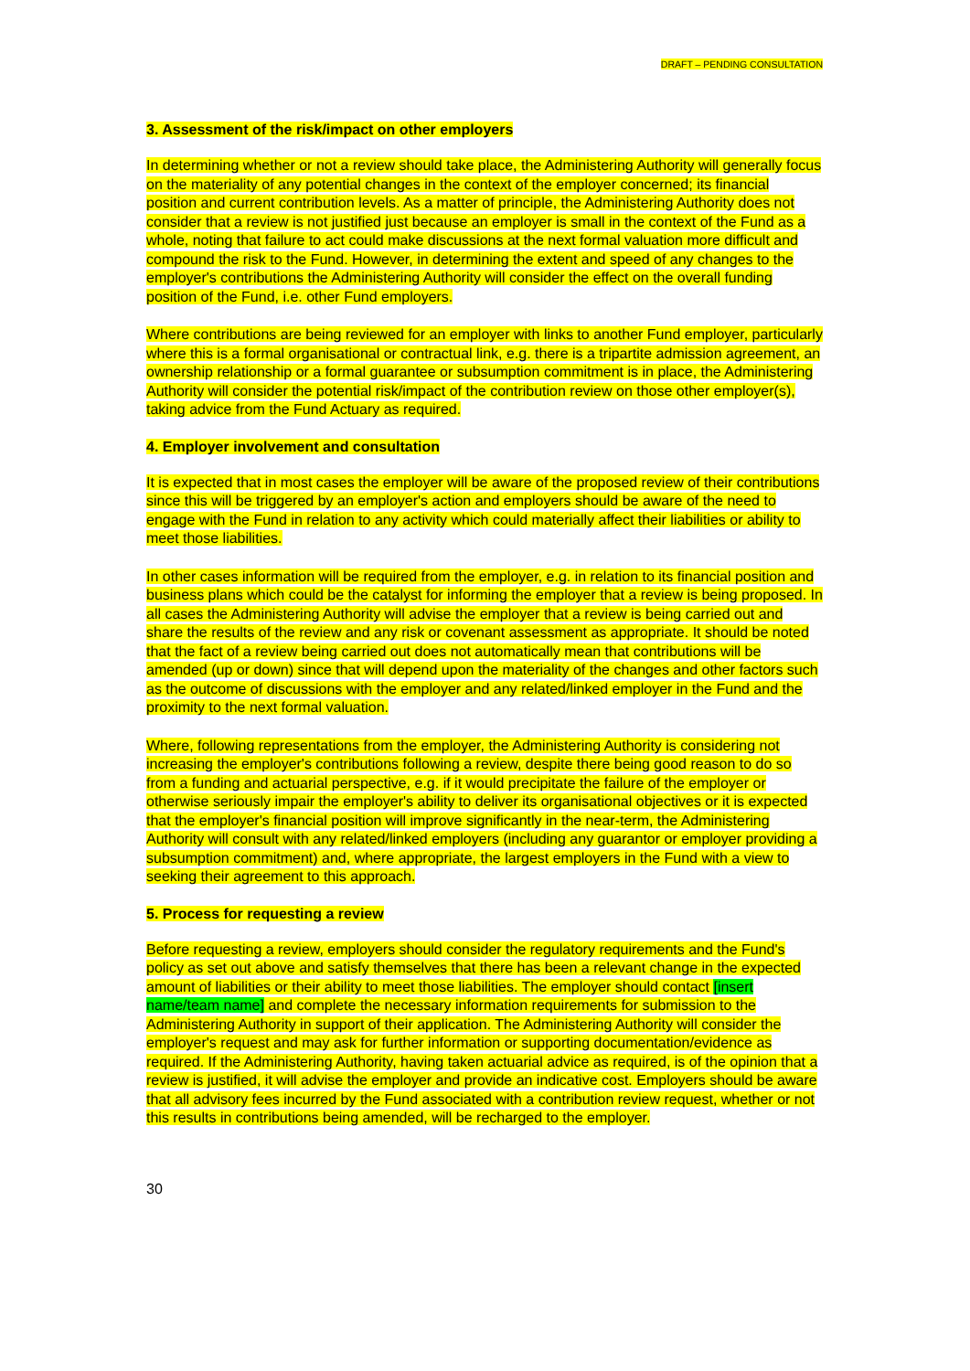DRAFT – PENDING CONSULTATION
3. Assessment of the risk/impact on other employers
In determining whether or not a review should take place, the Administering Authority will generally focus on the materiality of any potential changes in the context of the employer concerned; its financial position and current contribution levels. As a matter of principle, the Administering Authority does not consider that a review is not justified just because an employer is small in the context of the Fund as a whole, noting that failure to act could make discussions at the next formal valuation more difficult and compound the risk to the Fund. However, in determining the extent and speed of any changes to the employer's contributions the Administering Authority will consider the effect on the overall funding position of the Fund, i.e. other Fund employers.
Where contributions are being reviewed for an employer with links to another Fund employer, particularly where this is a formal organisational or contractual link, e.g. there is a tripartite admission agreement, an ownership relationship or a formal guarantee or subsumption commitment is in place, the Administering Authority will consider the potential risk/impact of the contribution review on those other employer(s), taking advice from the Fund Actuary as required.
4. Employer involvement and consultation
It is expected that in most cases the employer will be aware of the proposed review of their contributions since this will be triggered by an employer's action and employers should be aware of the need to engage with the Fund in relation to any activity which could materially affect their liabilities or ability to meet those liabilities.
In other cases information will be required from the employer, e.g. in relation to its financial position and business plans which could be the catalyst for informing the employer that a review is being proposed. In all cases the Administering Authority will advise the employer that a review is being carried out and share the results of the review and any risk or covenant assessment as appropriate. It should be noted that the fact of a review being carried out does not automatically mean that contributions will be amended (up or down) since that will depend upon the materiality of the changes and other factors such as the outcome of discussions with the employer and any related/linked employer in the Fund and the proximity to the next formal valuation.
Where, following representations from the employer, the Administering Authority is considering not increasing the employer's contributions following a review, despite there being good reason to do so from a funding and actuarial perspective, e.g. if it would precipitate the failure of the employer or otherwise seriously impair the employer's ability to deliver its organisational objectives or it is expected that the employer's financial position will improve significantly in the near-term, the Administering Authority will consult with any related/linked employers (including any guarantor or employer providing a subsumption commitment) and, where appropriate, the largest employers in the Fund with a view to seeking their agreement to this approach.
5. Process for requesting a review
Before requesting a review, employers should consider the regulatory requirements and the Fund's policy as set out above and satisfy themselves that there has been a relevant change in the expected amount of liabilities or their ability to meet those liabilities. The employer should contact [insert name/team name] and complete the necessary information requirements for submission to the Administering Authority in support of their application. The Administering Authority will consider the employer's request and may ask for further information or supporting documentation/evidence as required. If the Administering Authority, having taken actuarial advice as required, is of the opinion that a review is justified, it will advise the employer and provide an indicative cost. Employers should be aware that all advisory fees incurred by the Fund associated with a contribution review request, whether or not this results in contributions being amended, will be recharged to the employer.
30